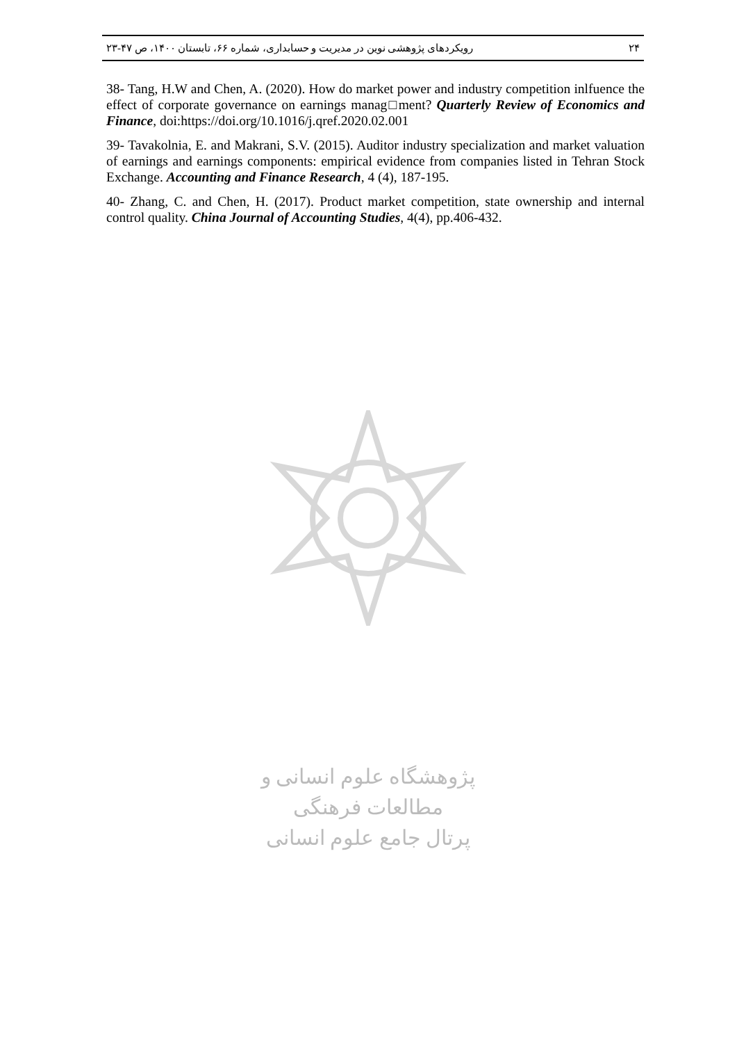۲۴ رویکردهای پژوهشی نوین در مدیریت و حسابداری، شماره ۶۶، تابستان ۱۴۰۰، ص ۴۷-۲۳
38- Tang, H.W and Chen, A. (2020). How do market power and industry competition inlfuence the effect of corporate governance on earnings manag□ment? Quarterly Review of Economics and Finance, doi:https://doi.org/10.1016/j.qref.2020.02.001
39- Tavakolnia, E. and Makrani, S.V. (2015). Auditor industry specialization and market valuation of earnings and earnings components: empirical evidence from companies listed in Tehran Stock Exchange. Accounting and Finance Research, 4 (4), 187-195.
40- Zhang, C. and Chen, H. (2017). Product market competition, state ownership and internal control quality. China Journal of Accounting Studies, 4(4), pp.406-432.
پژوهشگاه علوم انسانی و مطالعات فرهنگی
پرتال جامع علوم انسانی